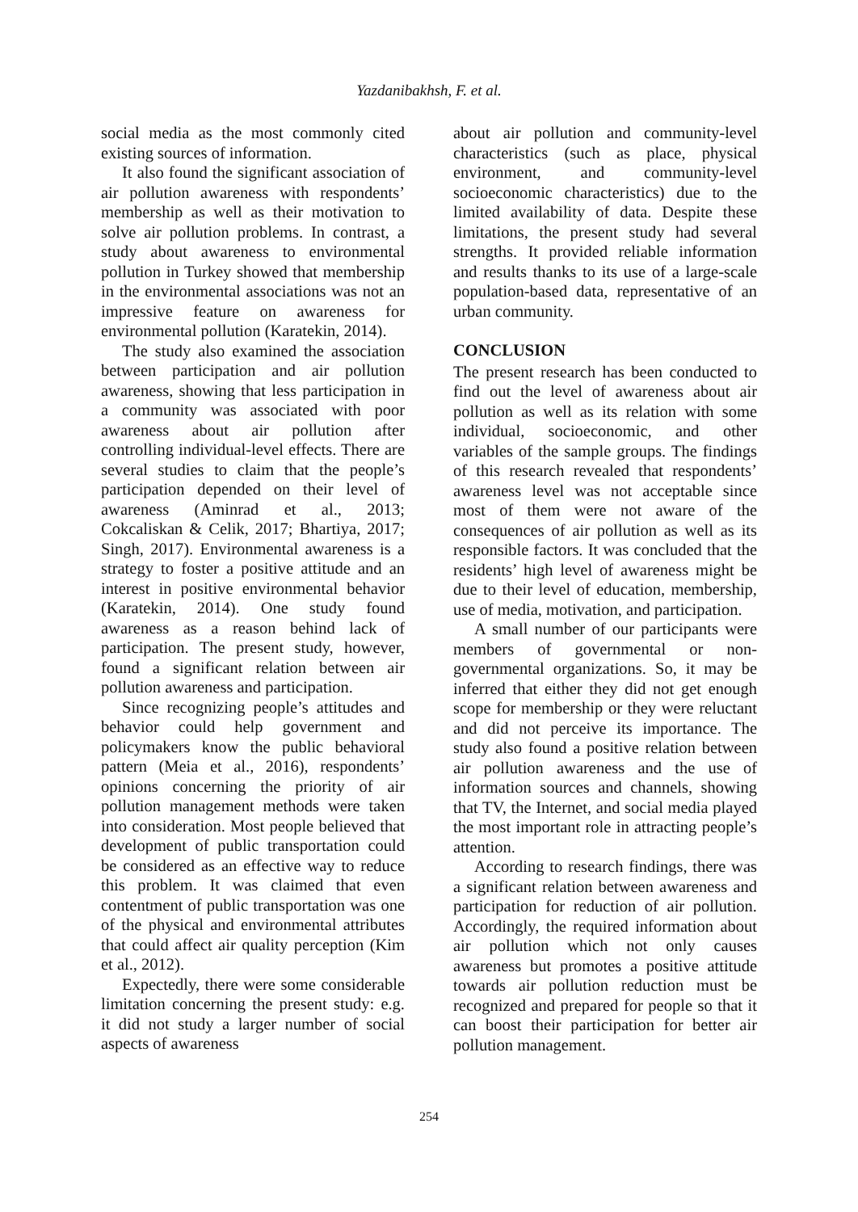Yazdanibakhsh, F. et al.
social media as the most commonly cited existing sources of information.
It also found the significant association of air pollution awareness with respondents’ membership as well as their motivation to solve air pollution problems. In contrast, a study about awareness to environmental pollution in Turkey showed that membership in the environmental associations was not an impressive feature on awareness for environmental pollution (Karatekin, 2014).
The study also examined the association between participation and air pollution awareness, showing that less participation in a community was associated with poor awareness about air pollution after controlling individual-level effects. There are several studies to claim that the people’s participation depended on their level of awareness (Aminrad et al., 2013; Cokcaliskan & Celik, 2017; Bhartiya, 2017; Singh, 2017). Environmental awareness is a strategy to foster a positive attitude and an interest in positive environmental behavior (Karatekin, 2014). One study found awareness as a reason behind lack of participation. The present study, however, found a significant relation between air pollution awareness and participation.
Since recognizing people’s attitudes and behavior could help government and policymakers know the public behavioral pattern (Meia et al., 2016), respondents’ opinions concerning the priority of air pollution management methods were taken into consideration. Most people believed that development of public transportation could be considered as an effective way to reduce this problem. It was claimed that even contentment of public transportation was one of the physical and environmental attributes that could affect air quality perception (Kim et al., 2012).
Expectedly, there were some considerable limitation concerning the present study: e.g. it did not study a larger number of social aspects of awareness
about air pollution and community-level characteristics (such as place, physical environment, and community-level socioeconomic characteristics) due to the limited availability of data. Despite these limitations, the present study had several strengths. It provided reliable information and results thanks to its use of a large-scale population-based data, representative of an urban community.
CONCLUSION
The present research has been conducted to find out the level of awareness about air pollution as well as its relation with some individual, socioeconomic, and other variables of the sample groups. The findings of this research revealed that respondents’ awareness level was not acceptable since most of them were not aware of the consequences of air pollution as well as its responsible factors. It was concluded that the residents’ high level of awareness might be due to their level of education, membership, use of media, motivation, and participation.
A small number of our participants were members of governmental or non-governmental organizations. So, it may be inferred that either they did not get enough scope for membership or they were reluctant and did not perceive its importance. The study also found a positive relation between air pollution awareness and the use of information sources and channels, showing that TV, the Internet, and social media played the most important role in attracting people’s attention.
According to research findings, there was a significant relation between awareness and participation for reduction of air pollution. Accordingly, the required information about air pollution which not only causes awareness but promotes a positive attitude towards air pollution reduction must be recognized and prepared for people so that it can boost their participation for better air pollution management.
254